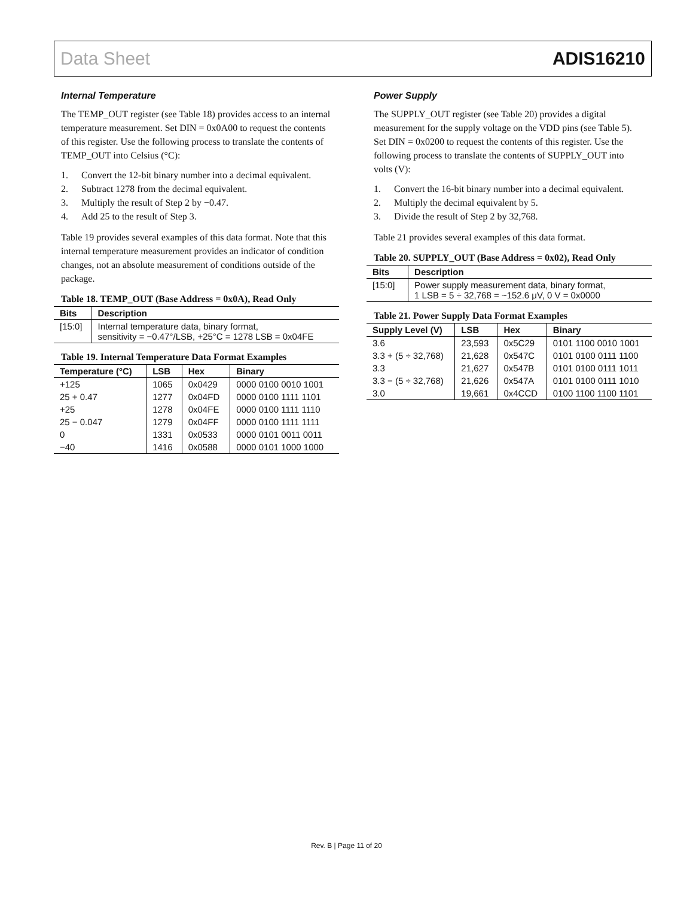Data Sheet ADIS16210
Internal Temperature
The TEMP_OUT register (see Table 18) provides access to an internal temperature measurement. Set DIN = 0x0A00 to request the contents of this register. Use the following process to translate the contents of TEMP_OUT into Celsius (°C):
1. Convert the 12-bit binary number into a decimal equivalent.
2. Subtract 1278 from the decimal equivalent.
3. Multiply the result of Step 2 by −0.47.
4. Add 25 to the result of Step 3.
Table 19 provides several examples of this data format. Note that this internal temperature measurement provides an indicator of condition changes, not an absolute measurement of conditions outside of the package.
Table 18. TEMP_OUT (Base Address = 0x0A), Read Only
| Bits | Description |
| --- | --- |
| [15:0] | Internal temperature data, binary format, sensitivity = −0.47°/LSB, +25°C = 1278 LSB = 0x04FE |
Table 19. Internal Temperature Data Format Examples
| Temperature (°C) | LSB | Hex | Binary |
| --- | --- | --- | --- |
| +125 | 1065 | 0x0429 | 0000 0100 0010 1001 |
| 25 + 0.47 | 1277 | 0x04FD | 0000 0100 1111 1101 |
| +25 | 1278 | 0x04FE | 0000 0100 1111 1110 |
| 25 − 0.047 | 1279 | 0x04FF | 0000 0100 1111 1111 |
| 0 | 1331 | 0x0533 | 0000 0101 0011 0011 |
| −40 | 1416 | 0x0588 | 0000 0101 1000 1000 |
Power Supply
The SUPPLY_OUT register (see Table 20) provides a digital measurement for the supply voltage on the VDD pins (see Table 5). Set DIN = 0x0200 to request the contents of this register. Use the following process to translate the contents of SUPPLY_OUT into volts (V):
1. Convert the 16-bit binary number into a decimal equivalent.
2. Multiply the decimal equivalent by 5.
3. Divide the result of Step 2 by 32,768.
Table 21 provides several examples of this data format.
Table 20. SUPPLY_OUT (Base Address = 0x02), Read Only
| Bits | Description |
| --- | --- |
| [15:0] | Power supply measurement data, binary format, 1 LSB = 5 ÷ 32,768 = ~152.6 μV, 0 V = 0x0000 |
Table 21. Power Supply Data Format Examples
| Supply Level (V) | LSB | Hex | Binary |
| --- | --- | --- | --- |
| 3.6 | 23,593 | 0x5C29 | 0101 1100 0010 1001 |
| 3.3 + (5 ÷ 32,768) | 21,628 | 0x547C | 0101 0100 0111 1100 |
| 3.3 | 21,627 | 0x547B | 0101 0100 0111 1011 |
| 3.3 − (5 ÷ 32,768) | 21,626 | 0x547A | 0101 0100 0111 1010 |
| 3.0 | 19,661 | 0x4CCD | 0100 1100 1100 1101 |
Rev. B | Page 11 of 20